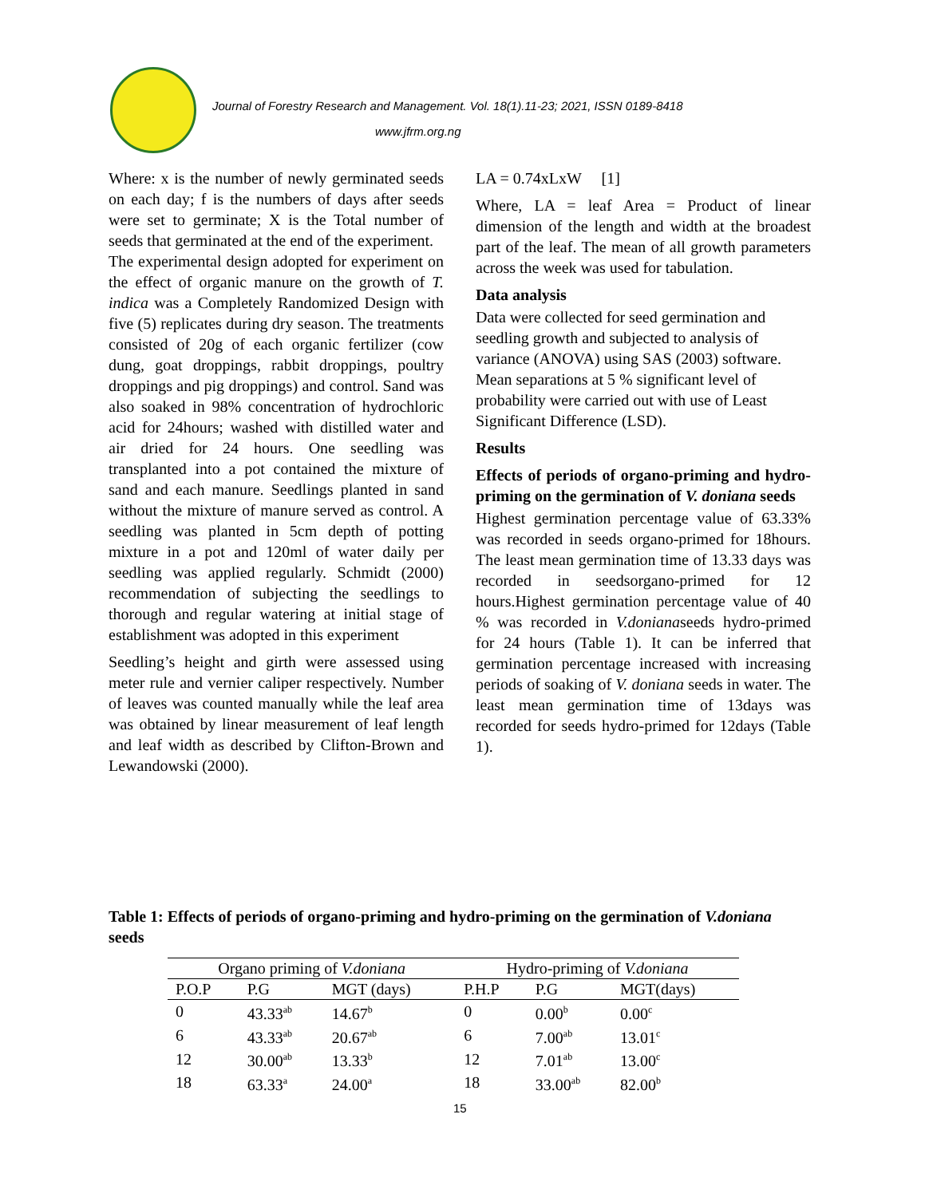Journal of Forestry Research and Management. Vol. 18(1).11-23; 2021, ISSN 0189-8418
www.jfrm.org.ng
Where: x is the number of newly germinated seeds on each day; f is the numbers of days after seeds were set to germinate; X is the Total number of seeds that germinated at the end of the experiment.
The experimental design adopted for experiment on the effect of organic manure on the growth of T. indica was a Completely Randomized Design with five (5) replicates during dry season. The treatments consisted of 20g of each organic fertilizer (cow dung, goat droppings, rabbit droppings, poultry droppings and pig droppings) and control. Sand was also soaked in 98% concentration of hydrochloric acid for 24hours; washed with distilled water and air dried for 24 hours. One seedling was transplanted into a pot contained the mixture of sand and each manure. Seedlings planted in sand without the mixture of manure served as control. A seedling was planted in 5cm depth of potting mixture in a pot and 120ml of water daily per seedling was applied regularly. Schmidt (2000) recommendation of subjecting the seedlings to thorough and regular watering at initial stage of establishment was adopted in this experiment
Seedling’s height and girth were assessed using meter rule and vernier caliper respectively. Number of leaves was counted manually while the leaf area was obtained by linear measurement of leaf length and leaf width as described by Clifton-Brown and Lewandowski (2000).
LA = 0.74xLxW [1]
Where, LA = leaf Area = Product of linear dimension of the length and width at the broadest part of the leaf. The mean of all growth parameters across the week was used for tabulation.
Data analysis
Data were collected for seed germination and seedling growth and subjected to analysis of variance (ANOVA) using SAS (2003) software. Mean separations at 5 % significant level of probability were carried out with use of Least Significant Difference (LSD).
Results
Effects of periods of organo-priming and hydro-priming on the germination of V. doniana seeds
Highest germination percentage value of 63.33% was recorded in seeds organo-primed for 18hours. The least mean germination time of 13.33 days was recorded in seedsorgano-primed for 12 hours.Highest germination percentage value of 40 % was recorded in V.donianaseeds hydro-primed for 24 hours (Table 1). It can be inferred that germination percentage increased with increasing periods of soaking of V. doniana seeds in water. The least mean germination time of 13days was recorded for seeds hydro-primed for 12days (Table 1).
Table 1: Effects of periods of organo-priming and hydro-priming on the germination of V.doniana seeds
| Organo priming of V.doniana | | | Hydro-priming of V.doniana | | |
| --- | --- | --- | --- | --- | --- |
| P.O.P | P.G | MGT (days) | P.H.P | P.G | MGT(days) |
| 0 | 43.33<sup>ab</sup> | 14.67<sup>b</sup> | 0 | 0.00<sup>b</sup> | 0.00<sup>c</sup> |
| 6 | 43.33<sup>ab</sup> | 20.67<sup>ab</sup> | 6 | 7.00<sup>ab</sup> | 13.01<sup>c</sup> |
| 12 | 30.00<sup>ab</sup> | 13.33<sup>b</sup> | 12 | 7.01<sup>ab</sup> | 13.00<sup>c</sup> |
| 18 | 63.33<sup>a</sup> | 24.00<sup>a</sup> | 18 | 33.00<sup>ab</sup> | 82.00<sup>b</sup> |
15